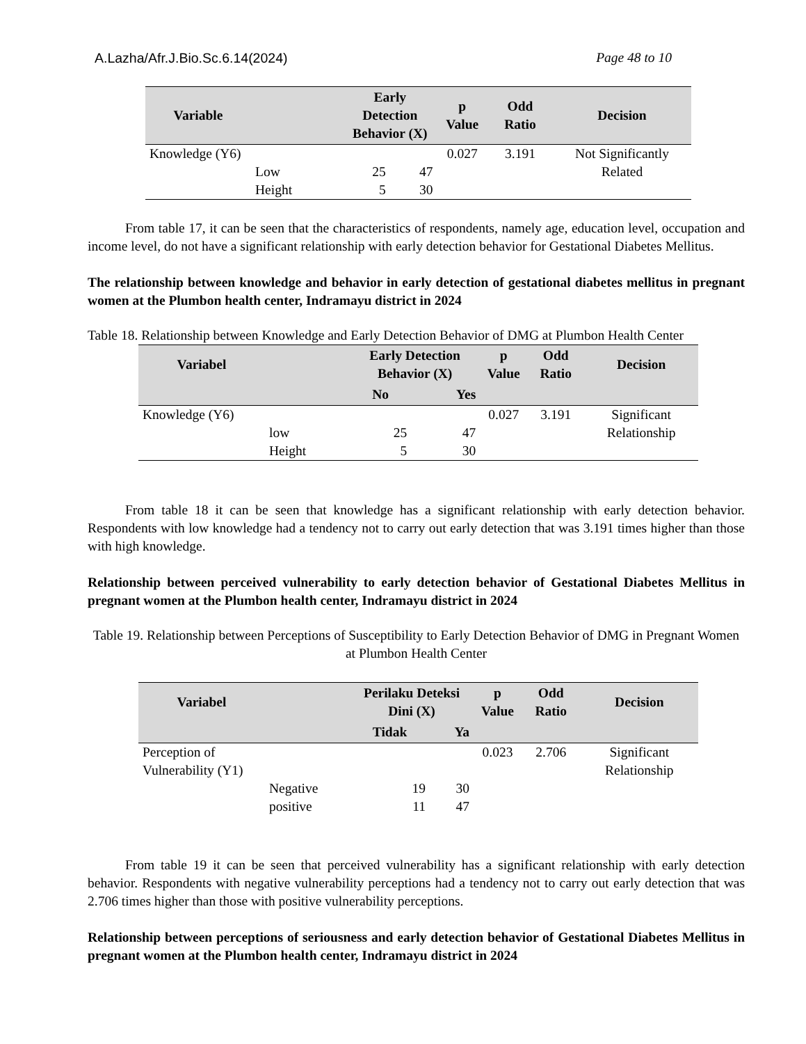A.Lazha/Afr.J.Bio.Sc.6.14(2024) Page 48 to 10
| Variable | | Early Detection Behavior (X) | | p Value | Odd Ratio | Decision |
| --- | --- | --- | --- | --- | --- | --- |
| Knowledge (Y6) | Low | 25 | 47 | 0.027 | 3.191 | Not Significantly Related |
| | Height | 5 | 30 | | | |
From table 17, it can be seen that the characteristics of respondents, namely age, education level, occupation and income level, do not have a significant relationship with early detection behavior for Gestational Diabetes Mellitus.
The relationship between knowledge and behavior in early detection of gestational diabetes mellitus in pregnant women at the Plumbon health center, Indramayu district in 2024
Table 18. Relationship between Knowledge and Early Detection Behavior of DMG at Plumbon Health Center
| Variabel | | Early Detection Behavior (X) | | p Value | Odd Ratio | Decision |
| --- | --- | --- | --- | --- | --- | --- |
| | | No | Yes | | | |
| Knowledge (Y6) | low | 25 | 47 | 0.027 | 3.191 | Significant Relationship |
| | Height | 5 | 30 | | | |
From table 18 it can be seen that knowledge has a significant relationship with early detection behavior. Respondents with low knowledge had a tendency not to carry out early detection that was 3.191 times higher than those with high knowledge.
Relationship between perceived vulnerability to early detection behavior of Gestational Diabetes Mellitus in pregnant women at the Plumbon health center, Indramayu district in 2024
Table 19. Relationship between Perceptions of Susceptibility to Early Detection Behavior of DMG in Pregnant Women at Plumbon Health Center
| Variabel | | Perilaku Deteksi Dini (X) | | p Value | Odd Ratio | Decision |
| --- | --- | --- | --- | --- | --- | --- |
| | | Tidak | Ya | | | |
| Perception of Vulnerability (Y1) | Negative | 19 | 30 | 0.023 | 2.706 | Significant Relationship |
| | positive | 11 | 47 | | | |
From table 19 it can be seen that perceived vulnerability has a significant relationship with early detection behavior. Respondents with negative vulnerability perceptions had a tendency not to carry out early detection that was 2.706 times higher than those with positive vulnerability perceptions.
Relationship between perceptions of seriousness and early detection behavior of Gestational Diabetes Mellitus in pregnant women at the Plumbon health center, Indramayu district in 2024